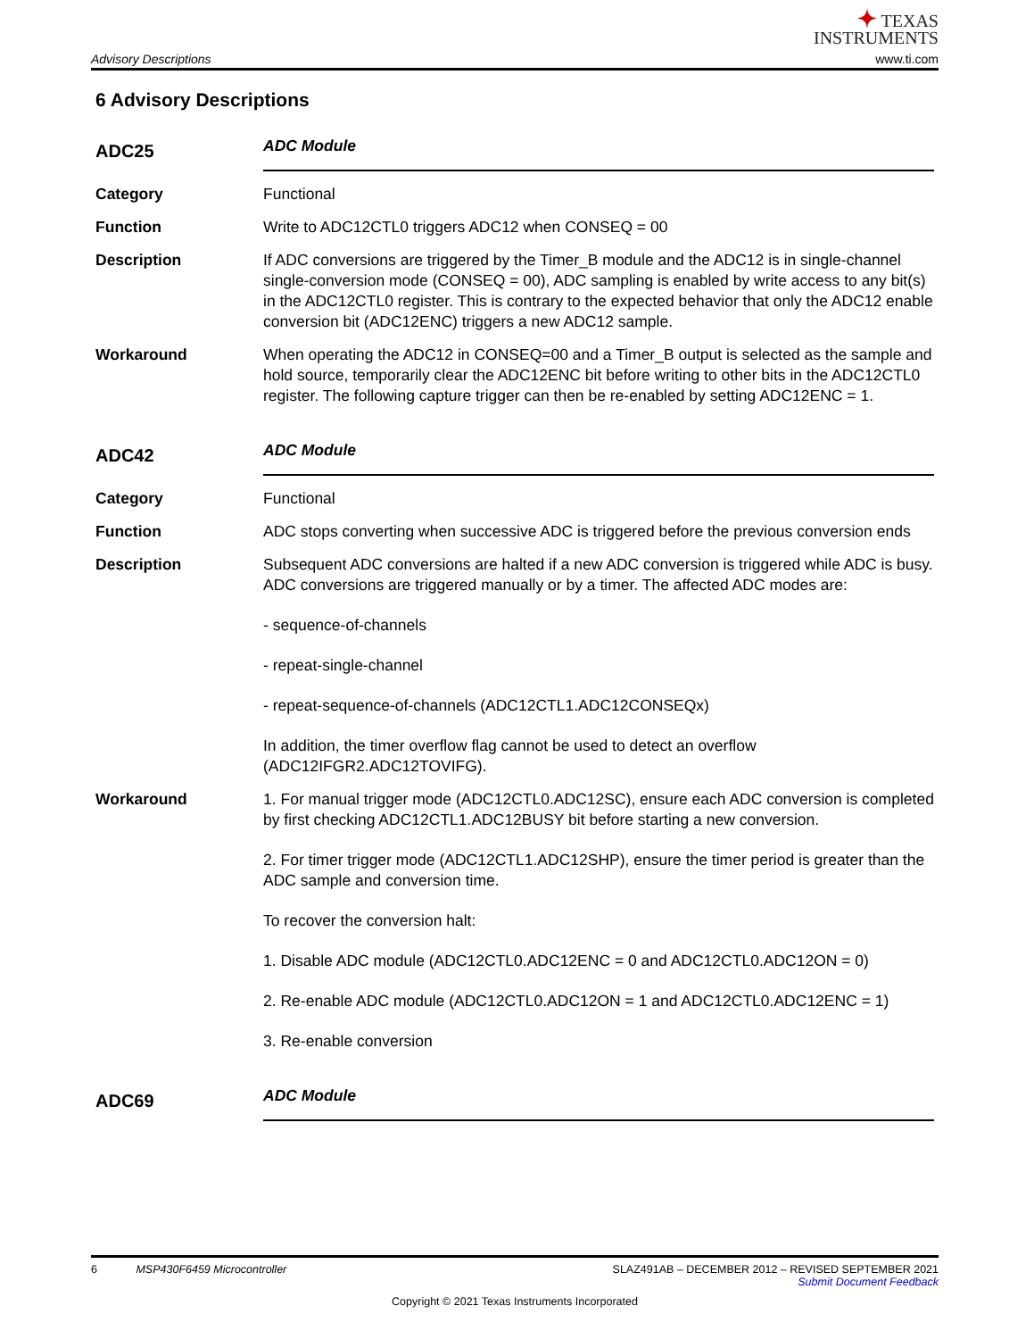Advisory Descriptions
✦ TEXAS
INSTRUMENTS
www.ti.com
6 Advisory Descriptions
ADC25
ADC Module
Category Functional
Function Write to ADC12CTL0 triggers ADC12 when CONSEQ = 00
Description If ADC conversions are triggered by the Timer_B module and the ADC12 is in single-channel single-conversion mode (CONSEQ = 00), ADC sampling is enabled by write access to any bit(s) in the ADC12CTL0 register. This is contrary to the expected behavior that only the ADC12 enable conversion bit (ADC12ENC) triggers a new ADC12 sample.
Workaround When operating the ADC12 in CONSEQ=00 and a Timer_B output is selected as the sample and hold source, temporarily clear the ADC12ENC bit before writing to other bits in the ADC12CTL0 register. The following capture trigger can then be re-enabled by setting ADC12ENC = 1.
ADC42
ADC Module
Category Functional
Function ADC stops converting when successive ADC is triggered before the previous conversion ends
Description Subsequent ADC conversions are halted if a new ADC conversion is triggered while ADC is busy. ADC conversions are triggered manually or by a timer. The affected ADC modes are:
- sequence-of-channels
- repeat-single-channel
- repeat-sequence-of-channels (ADC12CTL1.ADC12CONSEQx)
In addition, the timer overflow flag cannot be used to detect an overflow (ADC12IFGR2.ADC12TOVIFG).
Workaround 1. For manual trigger mode (ADC12CTL0.ADC12SC), ensure each ADC conversion is completed by first checking ADC12CTL1.ADC12BUSY bit before starting a new conversion.
2. For timer trigger mode (ADC12CTL1.ADC12SHP), ensure the timer period is greater than the ADC sample and conversion time.
To recover the conversion halt:
1. Disable ADC module (ADC12CTL0.ADC12ENC = 0 and ADC12CTL0.ADC12ON = 0)
2. Re-enable ADC module (ADC12CTL0.ADC12ON = 1 and ADC12CTL0.ADC12ENC = 1)
3. Re-enable conversion
ADC69
ADC Module
6 MSP430F6459 Microcontroller SLAZ491AB – DECEMBER 2012 – REVISED SEPTEMBER 2021
Submit Document Feedback
Copyright © 2021 Texas Instruments Incorporated